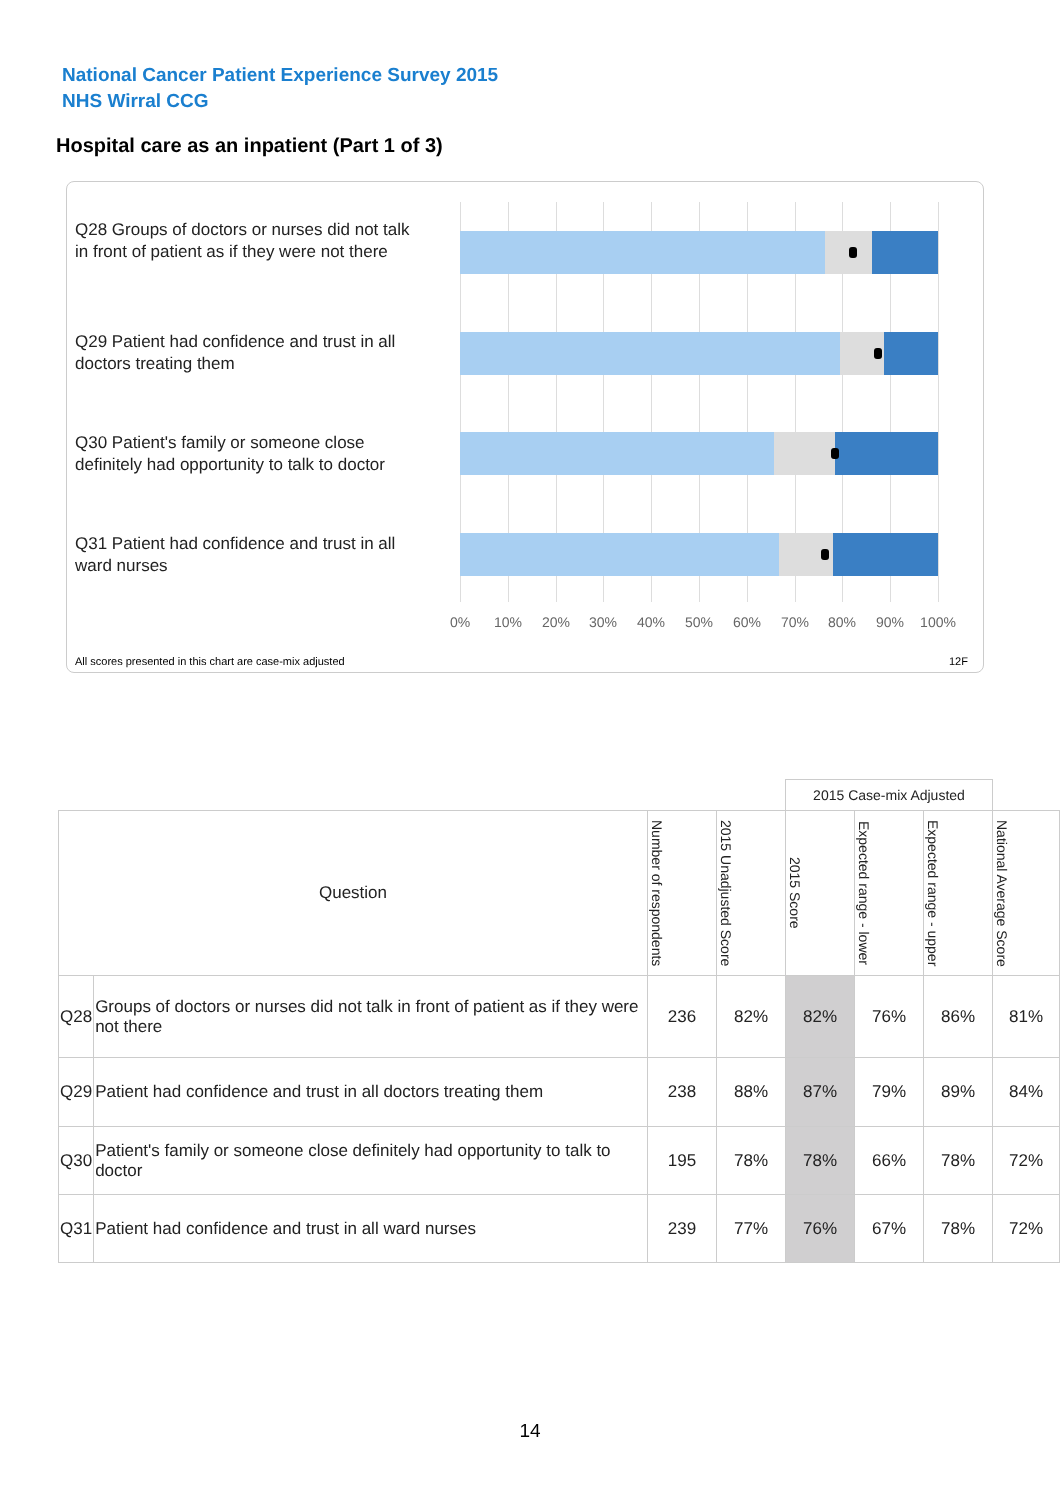National Cancer Patient Experience Survey 2015
NHS Wirral CCG
Hospital care as an inpatient (Part 1 of 3)
Q28 Groups of doctors or nurses did not talk in front of patient as if they were not there
Q29 Patient had confidence and trust in all doctors treating them
Q30 Patient's family or someone close definitely had opportunity to talk to doctor
Q31 Patient had confidence and trust in all ward nurses
0% 10% 20% 30% 40% 50% 60% 70% 80% 90% 100%
All scores presented in this chart are case-mix adjusted
12F
| | | | | 2015 Case-mix Adjusted | | | |
| --- | --- | --- | --- | --- | --- | --- | --- |
| Question | | Number of respondents | 2015 Unadjusted Score | 2015 Score | Expected range - lower | Expected range - upper | National Average Score |
| Q28 | Groups of doctors or nurses did not talk in front of patient as if they were not there | 236 | 82% | 82% | 76% | 86% | 81% |
| Q29 | Patient had confidence and trust in all doctors treating them | 238 | 88% | 87% | 79% | 89% | 84% |
| Q30 | Patient's family or someone close definitely had opportunity to talk to doctor | 195 | 78% | 78% | 66% | 78% | 72% |
| Q31 | Patient had confidence and trust in all ward nurses | 239 | 77% | 76% | 67% | 78% | 72% |
14